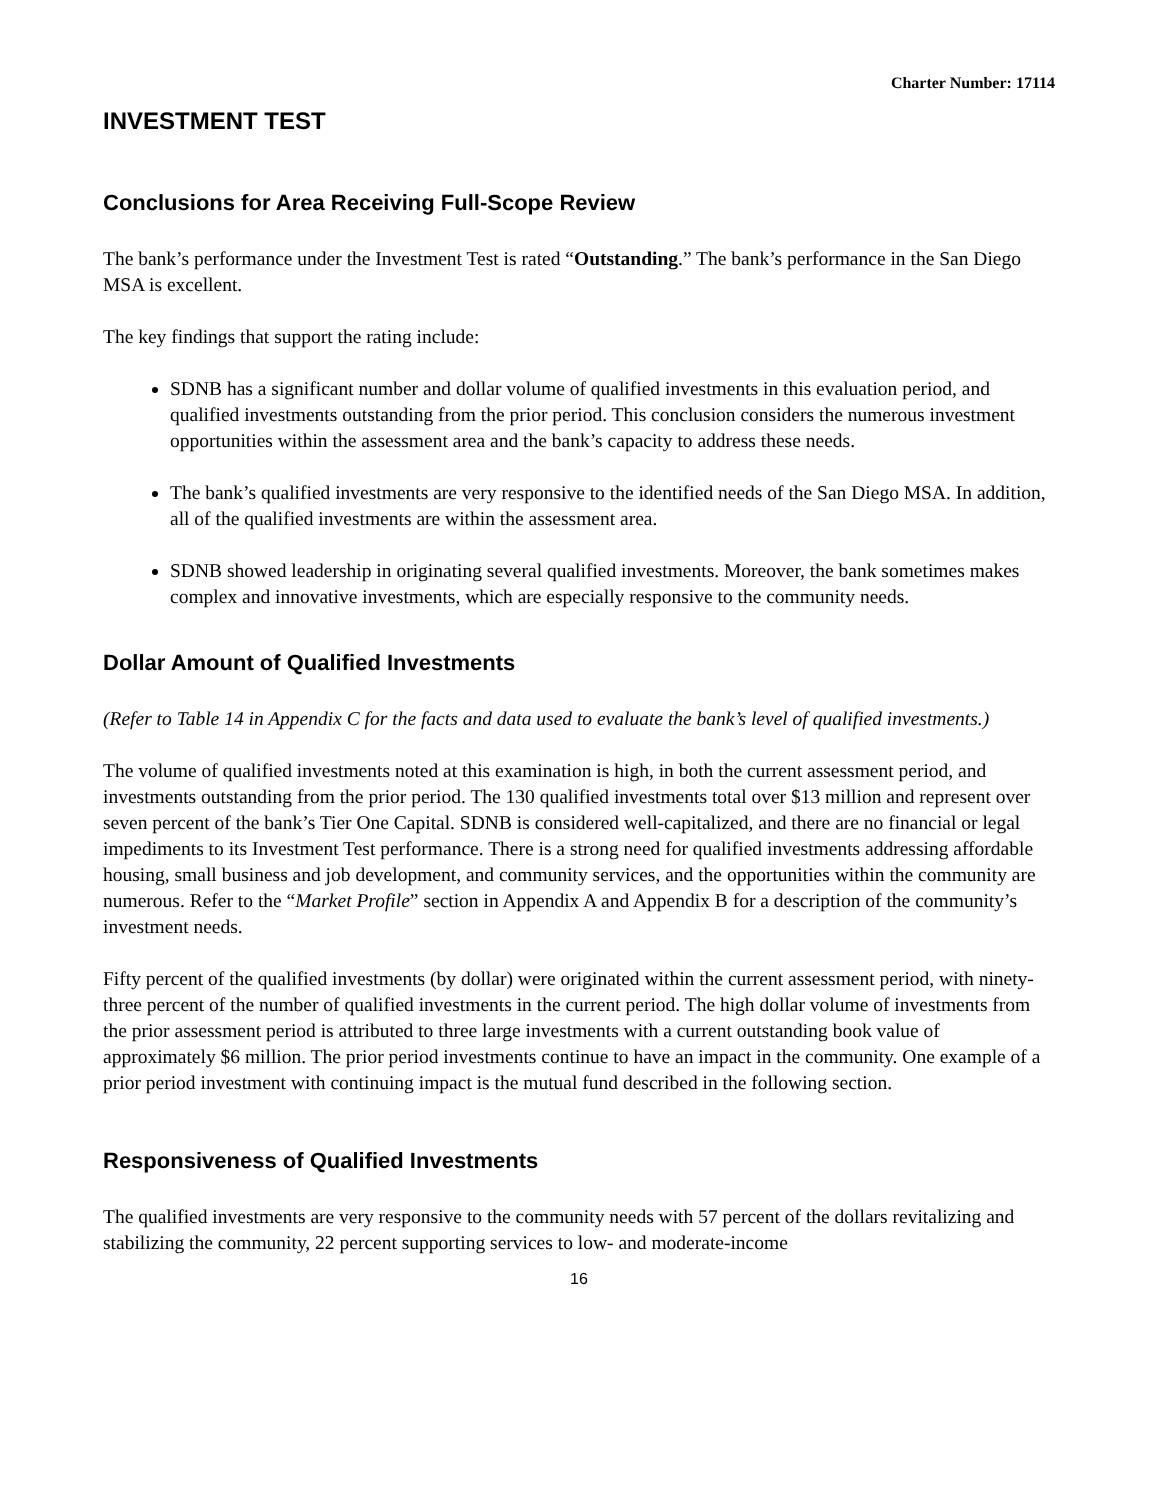Charter Number: 17114
INVESTMENT TEST
Conclusions for Area Receiving Full-Scope Review
The bank’s performance under the Investment Test is rated “Outstanding.” The bank’s performance in the San Diego MSA is excellent.
The key findings that support the rating include:
SDNB has a significant number and dollar volume of qualified investments in this evaluation period, and qualified investments outstanding from the prior period. This conclusion considers the numerous investment opportunities within the assessment area and the bank’s capacity to address these needs.
The bank’s qualified investments are very responsive to the identified needs of the San Diego MSA. In addition, all of the qualified investments are within the assessment area.
SDNB showed leadership in originating several qualified investments. Moreover, the bank sometimes makes complex and innovative investments, which are especially responsive to the community needs.
Dollar Amount of Qualified Investments
(Refer to Table 14 in Appendix C for the facts and data used to evaluate the bank’s level of qualified investments.)
The volume of qualified investments noted at this examination is high, in both the current assessment period, and investments outstanding from the prior period. The 130 qualified investments total over $13 million and represent over seven percent of the bank’s Tier One Capital. SDNB is considered well-capitalized, and there are no financial or legal impediments to its Investment Test performance. There is a strong need for qualified investments addressing affordable housing, small business and job development, and community services, and the opportunities within the community are numerous. Refer to the “Market Profile” section in Appendix A and Appendix B for a description of the community’s investment needs.
Fifty percent of the qualified investments (by dollar) were originated within the current assessment period, with ninety-three percent of the number of qualified investments in the current period. The high dollar volume of investments from the prior assessment period is attributed to three large investments with a current outstanding book value of approximately $6 million. The prior period investments continue to have an impact in the community. One example of a prior period investment with continuing impact is the mutual fund described in the following section.
Responsiveness of Qualified Investments
The qualified investments are very responsive to the community needs with 57 percent of the dollars revitalizing and stabilizing the community, 22 percent supporting services to low- and moderate-income
16